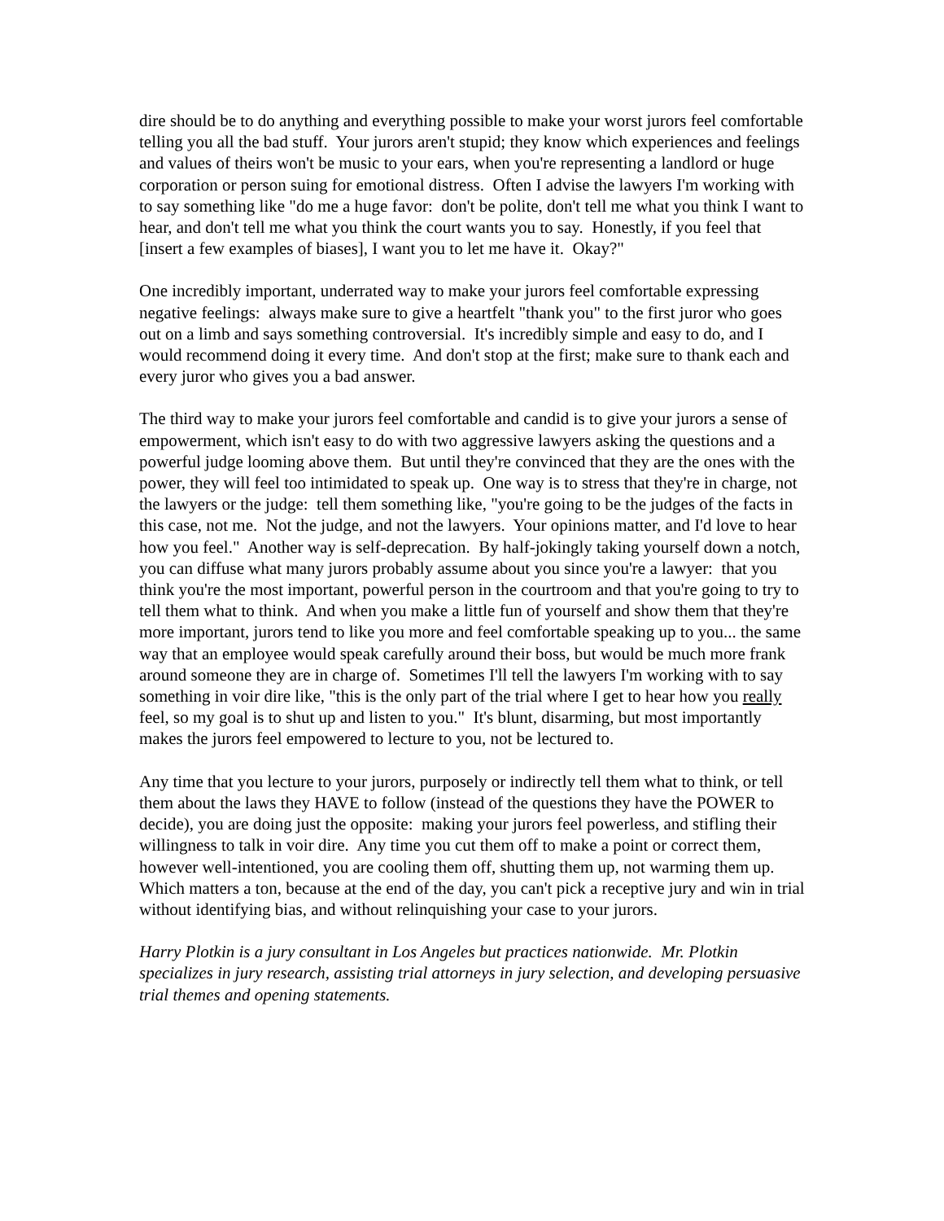dire should be to do anything and everything possible to make your worst jurors feel comfortable telling you all the bad stuff. Your jurors aren't stupid; they know which experiences and feelings and values of theirs won't be music to your ears, when you're representing a landlord or huge corporation or person suing for emotional distress. Often I advise the lawyers I'm working with to say something like "do me a huge favor: don't be polite, don't tell me what you think I want to hear, and don't tell me what you think the court wants you to say. Honestly, if you feel that [insert a few examples of biases], I want you to let me have it. Okay?"
One incredibly important, underrated way to make your jurors feel comfortable expressing negative feelings: always make sure to give a heartfelt "thank you" to the first juror who goes out on a limb and says something controversial. It's incredibly simple and easy to do, and I would recommend doing it every time. And don't stop at the first; make sure to thank each and every juror who gives you a bad answer.
The third way to make your jurors feel comfortable and candid is to give your jurors a sense of empowerment, which isn't easy to do with two aggressive lawyers asking the questions and a powerful judge looming above them. But until they're convinced that they are the ones with the power, they will feel too intimidated to speak up. One way is to stress that they're in charge, not the lawyers or the judge: tell them something like, "you're going to be the judges of the facts in this case, not me. Not the judge, and not the lawyers. Your opinions matter, and I'd love to hear how you feel." Another way is self-deprecation. By half-jokingly taking yourself down a notch, you can diffuse what many jurors probably assume about you since you're a lawyer: that you think you're the most important, powerful person in the courtroom and that you're going to try to tell them what to think. And when you make a little fun of yourself and show them that they're more important, jurors tend to like you more and feel comfortable speaking up to you... the same way that an employee would speak carefully around their boss, but would be much more frank around someone they are in charge of. Sometimes I'll tell the lawyers I'm working with to say something in voir dire like, "this is the only part of the trial where I get to hear how you really feel, so my goal is to shut up and listen to you." It's blunt, disarming, but most importantly makes the jurors feel empowered to lecture to you, not be lectured to.
Any time that you lecture to your jurors, purposely or indirectly tell them what to think, or tell them about the laws they HAVE to follow (instead of the questions they have the POWER to decide), you are doing just the opposite: making your jurors feel powerless, and stifling their willingness to talk in voir dire. Any time you cut them off to make a point or correct them, however well-intentioned, you are cooling them off, shutting them up, not warming them up. Which matters a ton, because at the end of the day, you can't pick a receptive jury and win in trial without identifying bias, and without relinquishing your case to your jurors.
Harry Plotkin is a jury consultant in Los Angeles but practices nationwide. Mr. Plotkin specializes in jury research, assisting trial attorneys in jury selection, and developing persuasive trial themes and opening statements.